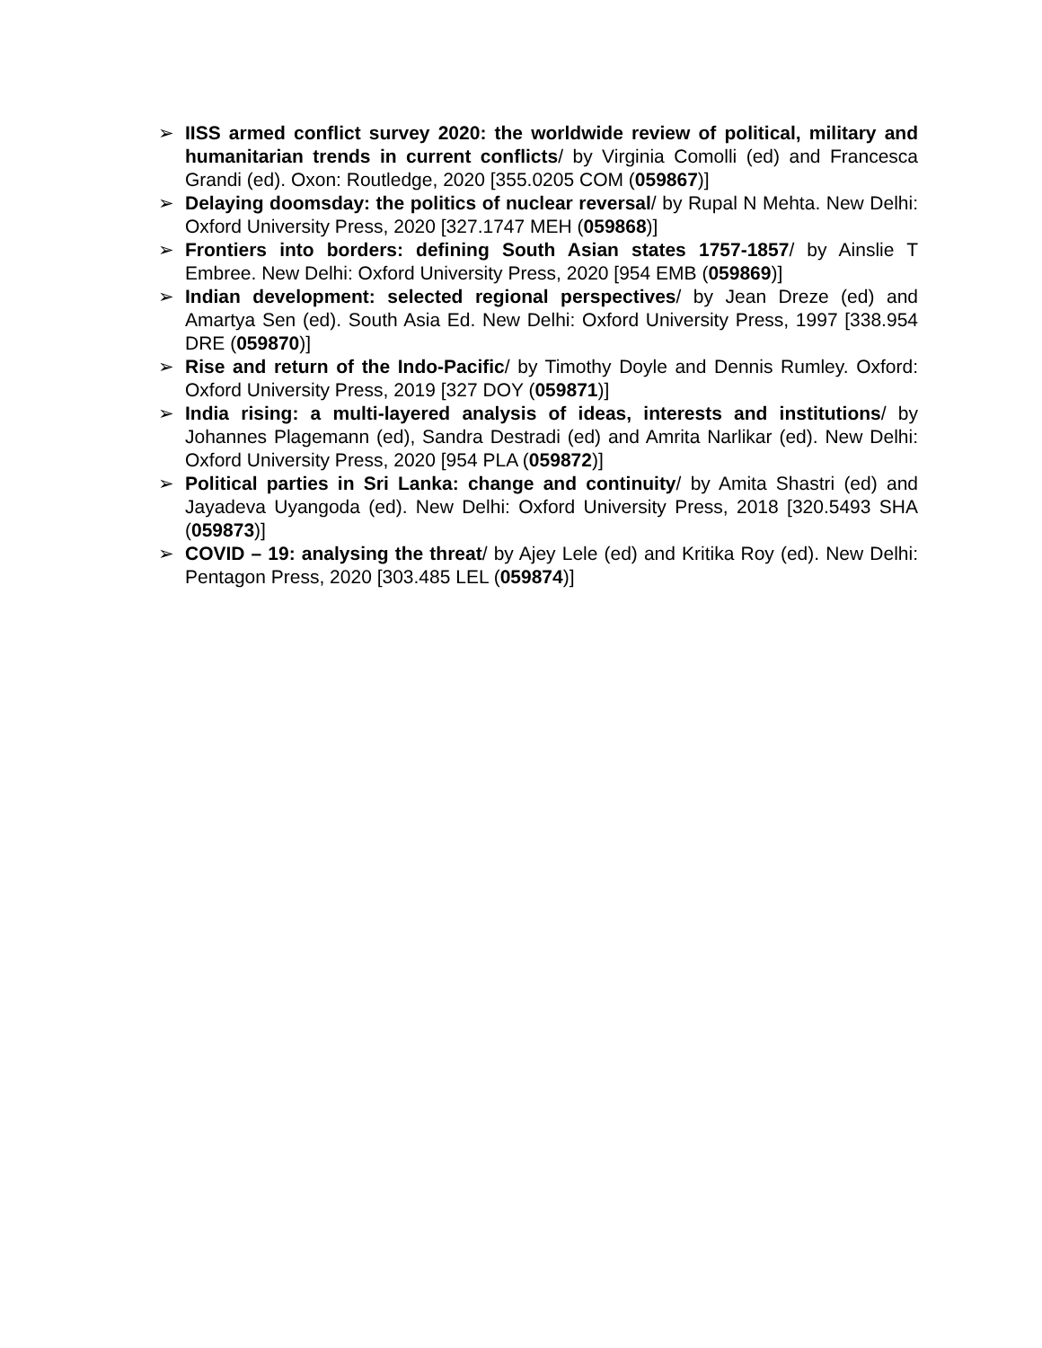➢ IISS armed conflict survey 2020: the worldwide review of political, military and humanitarian trends in current conflicts/ by Virginia Comolli (ed) and Francesca Grandi (ed). Oxon: Routledge, 2020 [355.0205 COM (059867)]
➢ Delaying doomsday: the politics of nuclear reversal/ by Rupal N Mehta. New Delhi: Oxford University Press, 2020 [327.1747 MEH (059868)]
➢ Frontiers into borders: defining South Asian states 1757-1857/ by Ainslie T Embree. New Delhi: Oxford University Press, 2020 [954 EMB (059869)]
➢ Indian development: selected regional perspectives/ by Jean Dreze (ed) and Amartya Sen (ed). South Asia Ed. New Delhi: Oxford University Press, 1997 [338.954 DRE (059870)]
➢ Rise and return of the Indo-Pacific/ by Timothy Doyle and Dennis Rumley. Oxford: Oxford University Press, 2019 [327 DOY (059871)]
➢ India rising: a multi-layered analysis of ideas, interests and institutions/ by Johannes Plagemann (ed), Sandra Destradi (ed) and Amrita Narlikar (ed). New Delhi: Oxford University Press, 2020 [954 PLA (059872)]
➢ Political parties in Sri Lanka: change and continuity/ by Amita Shastri (ed) and Jayadeva Uyangoda (ed). New Delhi: Oxford University Press, 2018 [320.5493 SHA (059873)]
➢ COVID – 19: analysing the threat/ by Ajey Lele (ed) and Kritika Roy (ed). New Delhi: Pentagon Press, 2020 [303.485 LEL (059874)]